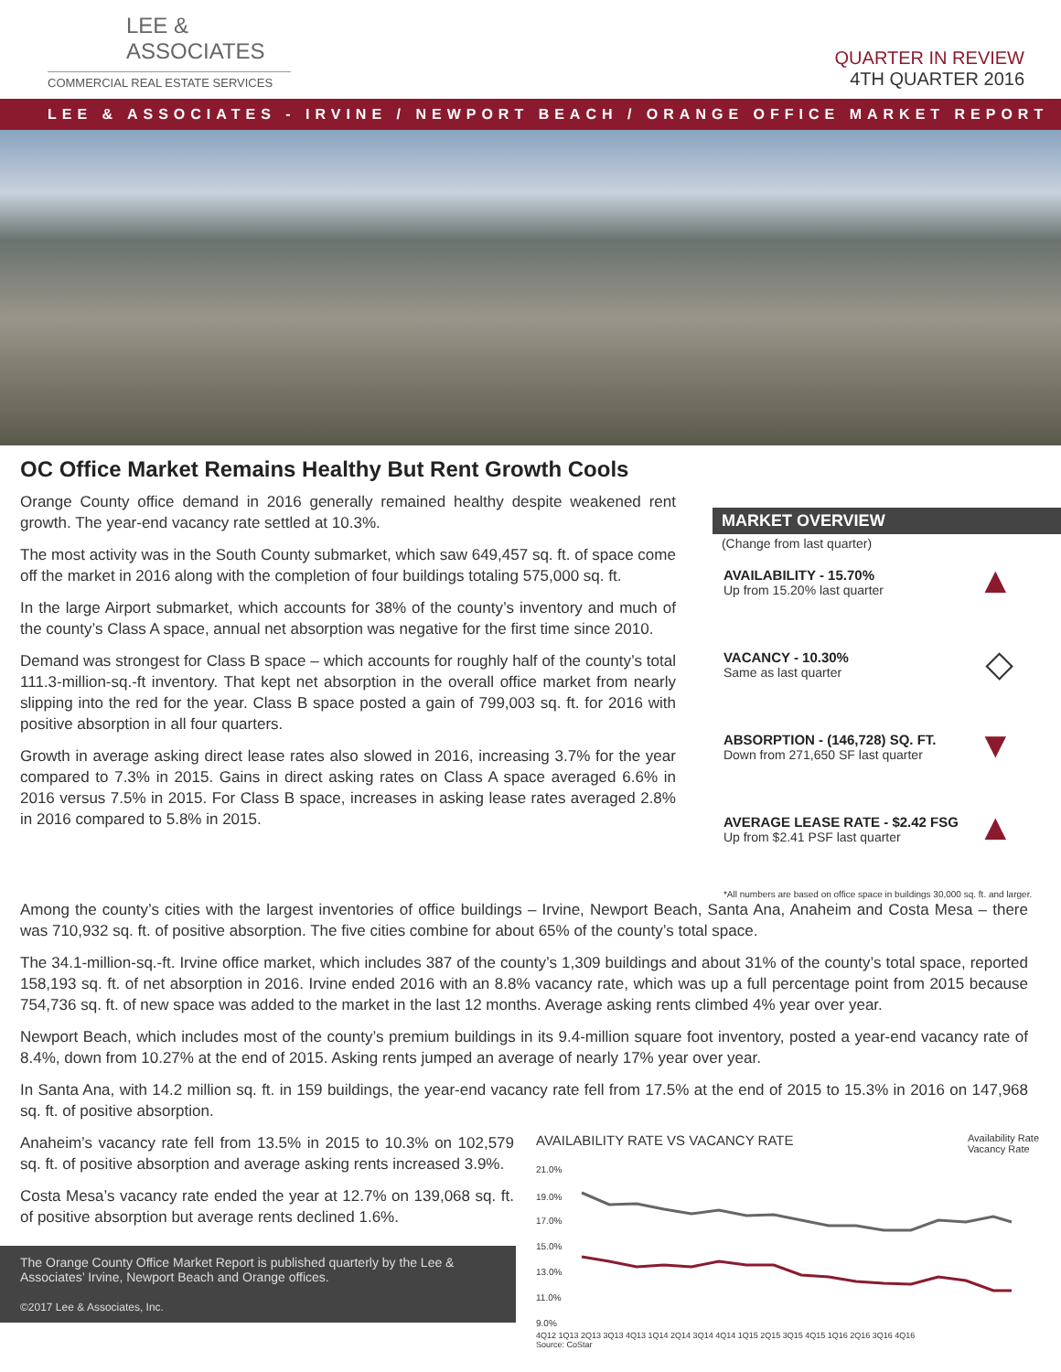LEE &
ASSOCIATES
COMMERCIAL REAL ESTATE SERVICES
QUARTER IN REVIEW
4TH QUARTER 2016
LEE & ASSOCIATES - IRVINE / NEWPORT BEACH / ORANGE OFFICE MARKET REPORT
OC Office Market Remains Healthy But Rent Growth Cools
Orange County office demand in 2016 generally remained healthy despite weakened rent growth. The year-end vacancy rate settled at 10.3%.
The most activity was in the South County submarket, which saw 649,457 sq. ft. of space come off the market in 2016 along with the completion of four buildings totaling 575,000 sq. ft.
In the large Airport submarket, which accounts for 38% of the county’s inventory and much of the county’s Class A space, annual net absorption was negative for the first time since 2010.
Demand was strongest for Class B space – which accounts for roughly half of the county’s total 111.3-million-sq.-ft inventory. That kept net absorption in the overall office market from nearly slipping into the red for the year. Class B space posted a gain of 799,003 sq. ft. for 2016 with positive absorption in all four quarters.
Growth in average asking direct lease rates also slowed in 2016, increasing 3.7% for the year compared to 7.3% in 2015. Gains in direct asking rates on Class A space averaged 6.6% in 2016 versus 7.5% in 2015. For Class B space, increases in asking lease rates averaged 2.8% in 2016 compared to 5.8% in 2015.
MARKET OVERVIEW
(Change from last quarter)
AVAILABILITY - 15.70%
Up from 15.20% last quarter
▲
VACANCY - 10.30%
Same as last quarter
◇
ABSORPTION - (146,728) SQ. FT.
Down from 271,650 SF last quarter
▼
AVERAGE LEASE RATE - $2.42 FSG
Up from $2.41 PSF last quarter
▲
*All numbers are based on office space in buildings 30,000 sq. ft. and larger.
Among the county’s cities with the largest inventories of office buildings – Irvine, Newport Beach, Santa Ana, Anaheim and Costa Mesa – there was 710,932 sq. ft. of positive absorption. The five cities combine for about 65% of the county’s total space.
The 34.1-million-sq.-ft. Irvine office market, which includes 387 of the county’s 1,309 buildings and about 31% of the county’s total space, reported 158,193 sq. ft. of net absorption in 2016. Irvine ended 2016 with an 8.8% vacancy rate, which was up a full percentage point from 2015 because 754,736 sq. ft. of new space was added to the market in the last 12 months. Average asking rents climbed 4% year over year.
Newport Beach, which includes most of the county’s premium buildings in its 9.4-million square foot inventory, posted a year-end vacancy rate of 8.4%, down from 10.27% at the end of 2015. Asking rents jumped an average of nearly 17% year over year.
In Santa Ana, with 14.2 million sq. ft. in 159 buildings, the year-end vacancy rate fell from 17.5% at the end of 2015 to 15.3% in 2016 on 147,968 sq. ft. of positive absorption.
Anaheim’s vacancy rate fell from 13.5% in 2015 to 10.3% on 102,579 sq. ft. of positive absorption and average asking rents increased 3.9%.
Costa Mesa’s vacancy rate ended the year at 12.7% on 139,068 sq. ft. of positive absorption but average rents declined 1.6%.
The Orange County Office Market Report is published quarterly by the Lee & Associates’ Irvine, Newport Beach and Orange offices.
©2017 Lee & Associates, Inc.
AVAILABILITY RATE VS VACANCY RATE Availability Rate
Vacancy Rate
21.0%
19.0%
17.0%
15.0%
13.0%
11.0%
9.0%
4Q12 1Q13 2Q13 3Q13 4Q13 1Q14 2Q14 3Q14 4Q14 1Q15 2Q15 3Q15 4Q15 1Q16 2Q16 3Q16 4Q16
Source: CoStar